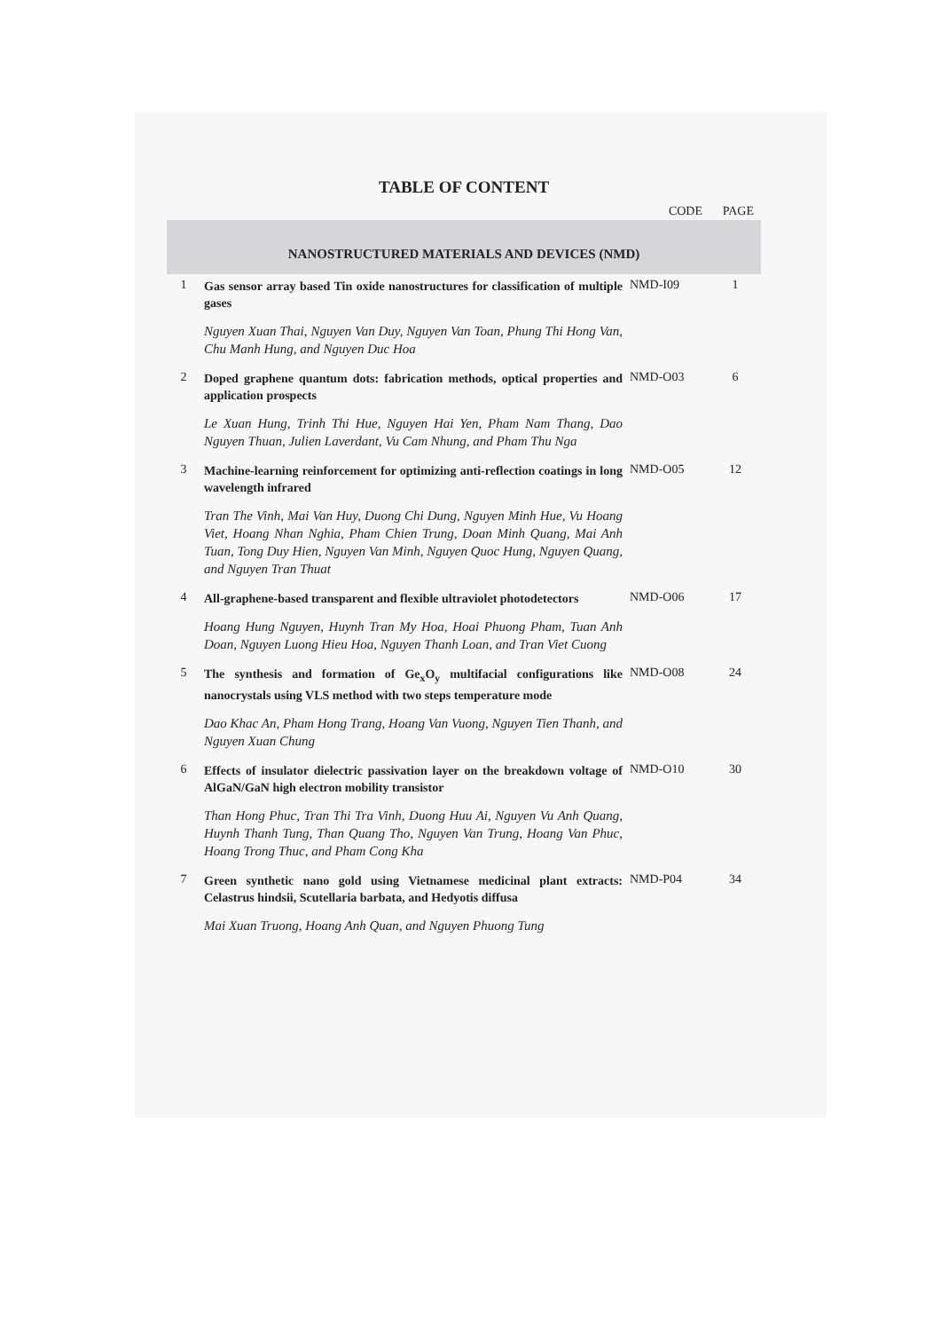TABLE OF CONTENT
| | | CODE | PAGE |
| --- | --- | --- | --- |
| NANOSTRUCTURED MATERIALS AND DEVICES (NMD) | | | |
| 1 | Gas sensor array based Tin oxide nanostructures for classification of multiple gases Nguyen Xuan Thai, Nguyen Van Duy, Nguyen Van Toan, Phung Thi Hong Van, Chu Manh Hung, and Nguyen Duc Hoa | NMD-I09 | 1 |
| 2 | Doped graphene quantum dots: fabrication methods, optical properties and application prospects Le Xuan Hung, Trinh Thi Hue, Nguyen Hai Yen, Pham Nam Thang, Dao Nguyen Thuan, Julien Laverdant, Vu Cam Nhung, and Pham Thu Nga | NMD-O03 | 6 |
| 3 | Machine-learning reinforcement for optimizing anti-reflection coatings in long wavelength infrared Tran The Vinh, Mai Van Huy, Duong Chi Dung, Nguyen Minh Hue, Vu Hoang Viet, Hoang Nhan Nghia, Pham Chien Trung, Doan Minh Quang, Mai Anh Tuan, Tong Duy Hien, Nguyen Van Minh, Nguyen Quoc Hung, Nguyen Quang, and Nguyen Tran Thuat | NMD-O05 | 12 |
| 4 | All-graphene-based transparent and flexible ultraviolet photodetectors Hoang Hung Nguyen, Huynh Tran My Hoa, Hoai Phuong Pham, Tuan Anh Doan, Nguyen Luong Hieu Hoa, Nguyen Thanh Loan, and Tran Viet Cuong | NMD-O06 | 17 |
| 5 | The synthesis and formation of Ge<sub>x</sub>O<sub>y</sub> multifacial configurations like nanocrystals using VLS method with two steps temperature mode Dao Khac An, Pham Hong Trang, Hoang Van Vuong, Nguyen Tien Thanh, and Nguyen Xuan Chung | NMD-O08 | 24 |
| 6 | Effects of insulator dielectric passivation layer on the breakdown voltage of AlGaN/GaN high electron mobility transistor Than Hong Phuc, Tran Thi Tra Vinh, Duong Huu Ai, Nguyen Vu Anh Quang, Huynh Thanh Tung, Than Quang Tho, Nguyen Van Trung, Hoang Van Phuc, Hoang Trong Thuc, and Pham Cong Kha | NMD-O10 | 30 |
| 7 | Green synthetic nano gold using Vietnamese medicinal plant extracts: Celastrus hindsii, Scutellaria barbata, and Hedyotis diffusa Mai Xuan Truong, Hoang Anh Quan, and Nguyen Phuong Tung | NMD-P04 | 34 |